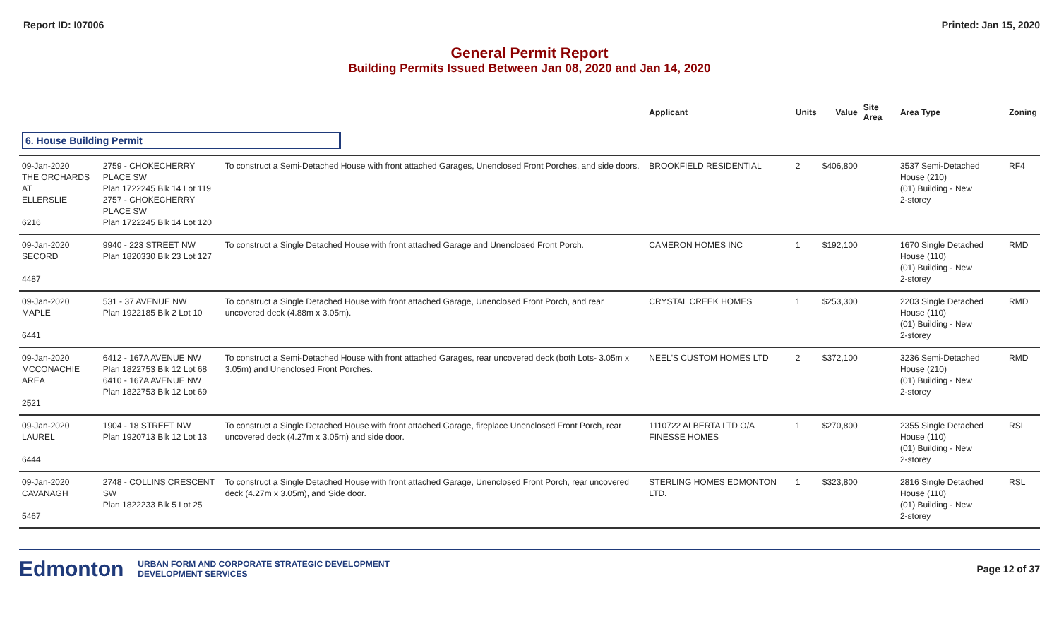Report ID: I07006 Printed: Jan 15, 2020
General Permit Report
Building Permits Issued Between Jan 08, 2020 and Jan 14, 2020
| | | | Applicant | Units | Value | Site Area | Area Type | Zoning |
| --- | --- | --- | --- | --- | --- | --- | --- | --- |
| 6. House Building Permit | | | | | | | | |
| 09-Jan-2020 THE ORCHARDS AT ELLERSLIE 6216 | 2759 - CHOKECHERRY PLACE SW Plan 1722245 Blk 14 Lot 119 2757 - CHOKECHERRY PLACE SW Plan 1722245 Blk 14 Lot 120 | To construct a Semi-Detached House with front attached Garages, Unenclosed Front Porches, and side doors. | BROOKFIELD RESIDENTIAL | 2 | $406,800 | | 3537 Semi-Detached House (210) (01) Building - New 2-storey | RF4 |
| 09-Jan-2020 SECORD 4487 | 9940 - 223 STREET NW Plan 1820330 Blk 23 Lot 127 | To construct a Single Detached House with front attached Garage and Unenclosed Front Porch. | CAMERON HOMES INC | 1 | $192,100 | | 1670 Single Detached House (110) (01) Building - New 2-storey | RMD |
| 09-Jan-2020 MAPLE 6441 | 531 - 37 AVENUE NW Plan 1922185 Blk 2 Lot 10 | To construct a Single Detached House with front attached Garage, Unenclosed Front Porch, and rear uncovered deck (4.88m x 3.05m). | CRYSTAL CREEK HOMES | 1 | $253,300 | | 2203 Single Detached House (110) (01) Building - New 2-storey | RMD |
| 09-Jan-2020 MCCONACHIE AREA 2521 | 6412 - 167A AVENUE NW Plan 1822753 Blk 12 Lot 68 6410 - 167A AVENUE NW Plan 1822753 Blk 12 Lot 69 | To construct a Semi-Detached House with front attached Garages, rear uncovered deck (both Lots- 3.05m x 3.05m) and Unenclosed Front Porches. | NEEL'S CUSTOM HOMES LTD | 2 | $372,100 | | 3236 Semi-Detached House (210) (01) Building - New 2-storey | RMD |
| 09-Jan-2020 LAUREL 6444 | 1904 - 18 STREET NW Plan 1920713 Blk 12 Lot 13 | To construct a Single Detached House with front attached Garage, fireplace Unenclosed Front Porch, rear uncovered deck (4.27m x 3.05m) and side door. | 1110722 ALBERTA LTD O/A FINESSE HOMES | 1 | $270,800 | | 2355 Single Detached House (110) (01) Building - New 2-storey | RSL |
| 09-Jan-2020 CAVANAGH 5467 | 2748 - COLLINS CRESCENT SW Plan 1822233 Blk 5 Lot 25 | To construct a Single Detached House with front attached Garage, Unenclosed Front Porch, rear uncovered deck (4.27m x 3.05m), and Side door. | STERLING HOMES EDMONTON LTD. | 1 | $323,800 | | 2816 Single Detached House (110) (01) Building - New 2-storey | RSL |
Edmonton URBAN FORM AND CORPORATE STRATEGIC DEVELOPMENT
DEVELOPMENT SERVICES Page 12 of 37